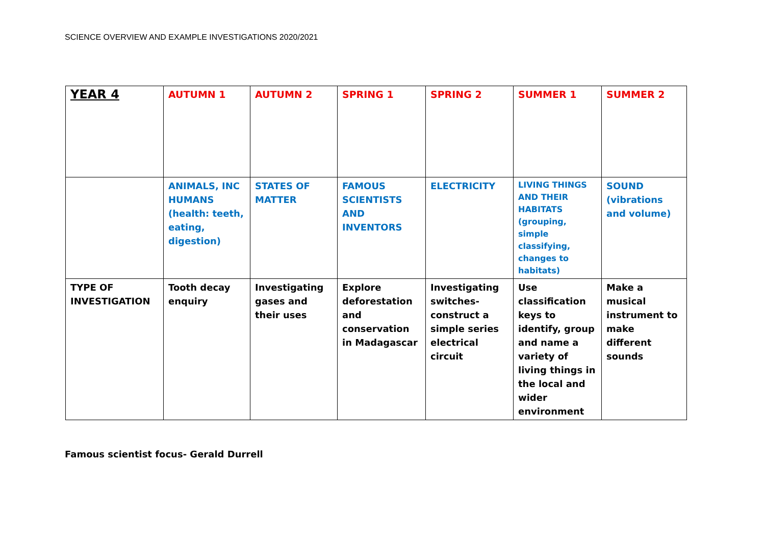SCIENCE OVERVIEW AND EXAMPLE INVESTIGATIONS 2020/2021
| YEAR 4 | AUTUMN 1 | AUTUMN 2 | SPRING 1 | SPRING 2 | SUMMER 1 | SUMMER 2 |
| | ANIMALS, INC HUMANS (health: teeth, eating, digestion) | STATES OF MATTER | FAMOUS SCIENTISTS AND INVENTORS | ELECTRICITY | LIVING THINGS AND THEIR HABITATS (grouping, simple classifying, changes to habitats) | SOUND (vibrations and volume) |
| TYPE OF INVESTIGATION | Tooth decay enquiry | Investigating gases and their uses | Explore deforestation and conservation in Madagascar | Investigating switches- construct a simple series electrical circuit | Use classification keys to identify, group and name a variety of living things in the local and wider environment | Make a musical instrument to make different sounds |
Famous scientist focus- Gerald Durrell